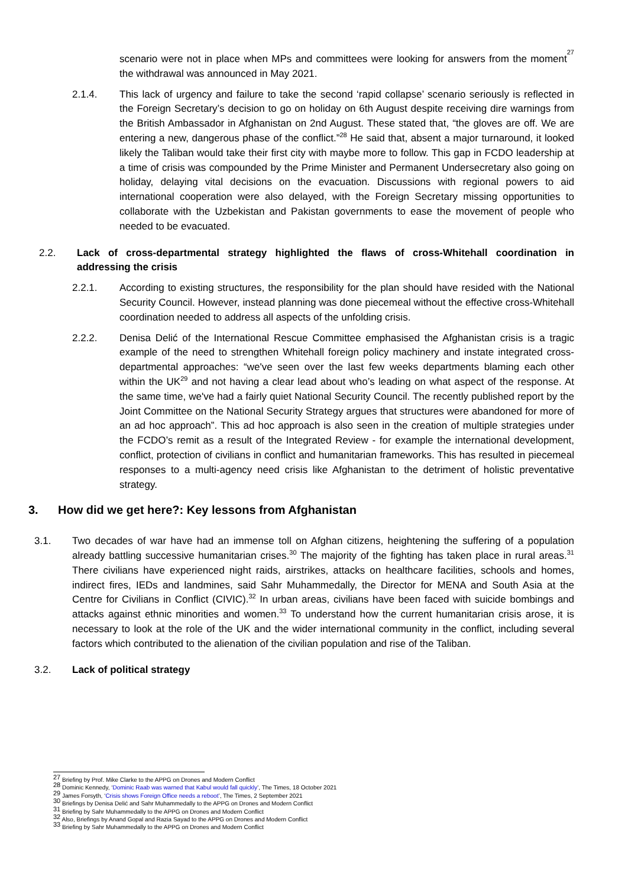scenario were not in place when MPs and committees were looking for answers from the moment the withdrawal was announced in May 2021.<sup>27</sup>
2.1.4. This lack of urgency and failure to take the second ‘rapid collapse’ scenario seriously is reflected in the Foreign Secretary’s decision to go on holiday on 6th August despite receiving dire warnings from the British Ambassador in Afghanistan on 2nd August. These stated that, “the gloves are off. We are entering a new, dangerous phase of the conflict.”<sup>28</sup> He said that, absent a major turnaround, it looked likely the Taliban would take their first city with maybe more to follow. This gap in FCDO leadership at a time of crisis was compounded by the Prime Minister and Permanent Undersecretary also going on holiday, delaying vital decisions on the evacuation. Discussions with regional powers to aid international cooperation were also delayed, with the Foreign Secretary missing opportunities to collaborate with the Uzbekistan and Pakistan governments to ease the movement of people who needed to be evacuated.
2.2. Lack of cross-departmental strategy highlighted the flaws of cross-Whitehall coordination in addressing the crisis
2.2.1. According to existing structures, the responsibility for the plan should have resided with the National Security Council. However, instead planning was done piecemeal without the effective cross-Whitehall coordination needed to address all aspects of the unfolding crisis.
2.2.2. Denisa Delić of the International Rescue Committee emphasised the Afghanistan crisis is a tragic example of the need to strengthen Whitehall foreign policy machinery and instate integrated cross-departmental approaches: “we've seen over the last few weeks departments blaming each other within the UK<sup>29</sup> and not having a clear lead about who’s leading on what aspect of the response. At the same time, we've had a fairly quiet National Security Council. The recently published report by the Joint Committee on the National Security Strategy argues that structures were abandoned for more of an ad hoc approach”. This ad hoc approach is also seen in the creation of multiple strategies under the FCDO’s remit as a result of the Integrated Review - for example the international development, conflict, protection of civilians in conflict and humanitarian frameworks. This has resulted in piecemeal responses to a multi-agency need crisis like Afghanistan to the detriment of holistic preventative strategy.
3. How did we get here?: Key lessons from Afghanistan
3.1. Two decades of war have had an immense toll on Afghan citizens, heightening the suffering of a population already battling successive humanitarian crises.<sup>30</sup> The majority of the fighting has taken place in rural areas.<sup>31</sup> There civilians have experienced night raids, airstrikes, attacks on healthcare facilities, schools and homes, indirect fires, IEDs and landmines, said Sahr Muhammedally, the Director for MENA and South Asia at the Centre for Civilians in Conflict (CIVIC).<sup>32</sup> In urban areas, civilians have been faced with suicide bombings and attacks against ethnic minorities and women.<sup>33</sup> To understand how the current humanitarian crisis arose, it is necessary to look at the role of the UK and the wider international community in the conflict, including several factors which contributed to the alienation of the civilian population and rise of the Taliban.
3.2. Lack of political strategy
<sup>27</sup> Briefing by Prof. Mike Clarke to the APPG on Drones and Modern Conflict
<sup>28</sup> Dominic Kennedy, ‘Dominic Raab was warned that Kabul would fall quickly’, The Times, 18 October 2021
<sup>29</sup> James Forsyth, ‘Crisis shows Foreign Office needs a reboot’, The Times, 2 September 2021
<sup>30</sup> Briefings by Denisa Delić and Sahr Muhammedally to the APPG on Drones and Modern Conflict
<sup>31</sup> Briefing by Sahr Muhammedally to the APPG on Drones and Modern Conflict
<sup>32</sup> Also, Briefings by Anand Gopal and Razia Sayad to the APPG on Drones and Modern Conflict
<sup>33</sup> Briefing by Sahr Muhammedally to the APPG on Drones and Modern Conflict